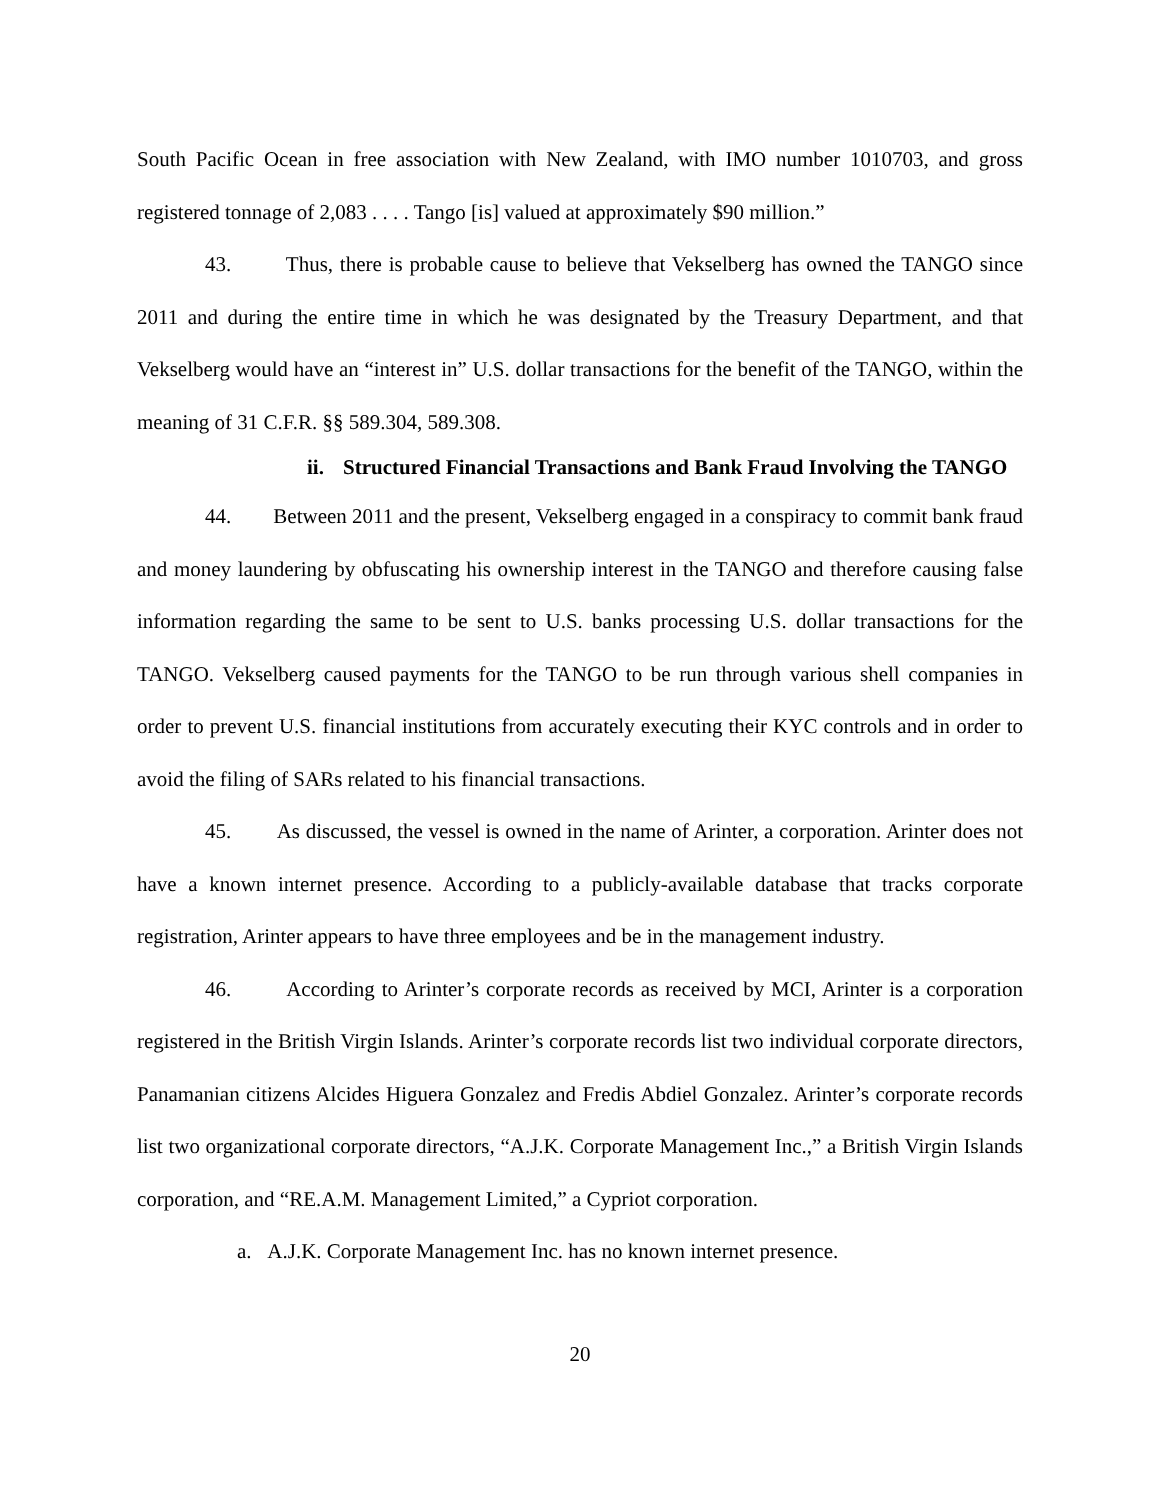South Pacific Ocean in free association with New Zealand, with IMO number 1010703, and gross registered tonnage of 2,083 . . . . Tango [is] valued at approximately $90 million.”
43. Thus, there is probable cause to believe that Vekselberg has owned the TANGO since 2011 and during the entire time in which he was designated by the Treasury Department, and that Vekselberg would have an “interest in” U.S. dollar transactions for the benefit of the TANGO, within the meaning of 31 C.F.R. §§ 589.304, 589.308.
ii. Structured Financial Transactions and Bank Fraud Involving the TANGO
44. Between 2011 and the present, Vekselberg engaged in a conspiracy to commit bank fraud and money laundering by obfuscating his ownership interest in the TANGO and therefore causing false information regarding the same to be sent to U.S. banks processing U.S. dollar transactions for the TANGO. Vekselberg caused payments for the TANGO to be run through various shell companies in order to prevent U.S. financial institutions from accurately executing their KYC controls and in order to avoid the filing of SARs related to his financial transactions.
45. As discussed, the vessel is owned in the name of Arinter, a corporation. Arinter does not have a known internet presence. According to a publicly-available database that tracks corporate registration, Arinter appears to have three employees and be in the management industry.
46. According to Arinter’s corporate records as received by MCI, Arinter is a corporation registered in the British Virgin Islands. Arinter’s corporate records list two individual corporate directors, Panamanian citizens Alcides Higuera Gonzalez and Fredis Abdiel Gonzalez. Arinter’s corporate records list two organizational corporate directors, “A.J.K. Corporate Management Inc.,” a British Virgin Islands corporation, and “RE.A.M. Management Limited,” a Cypriot corporation.
a. A.J.K. Corporate Management Inc. has no known internet presence.
20